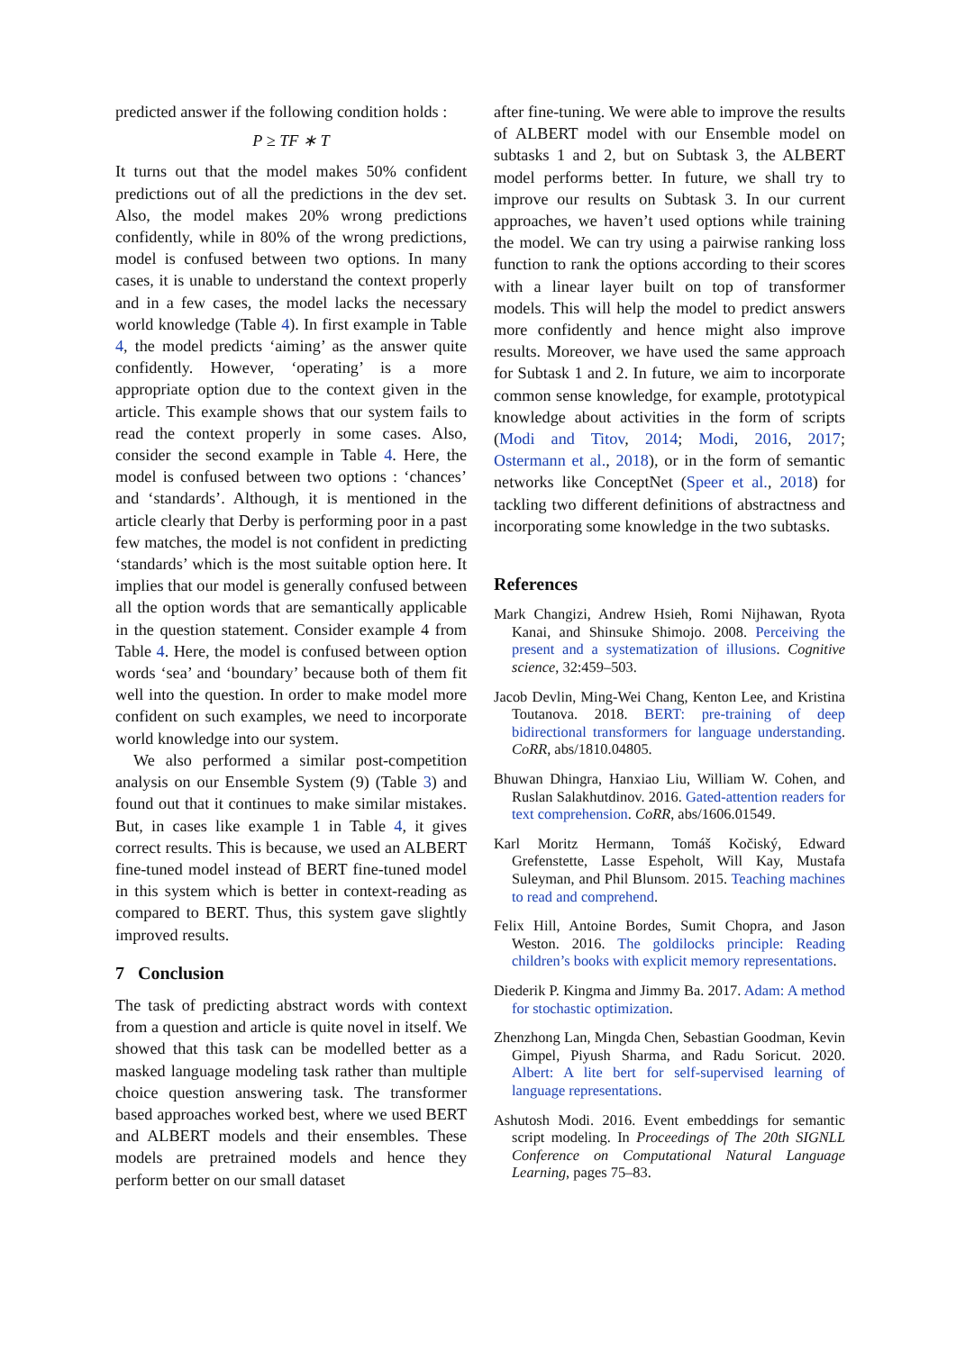predicted answer if the following condition holds :
P ≥ TF ∗ T
It turns out that the model makes 50% confident predictions out of all the predictions in the dev set. Also, the model makes 20% wrong predictions confidently, while in 80% of the wrong predictions, model is confused between two options. In many cases, it is unable to understand the context properly and in a few cases, the model lacks the necessary world knowledge (Table 4). In first example in Table 4, the model predicts ‘aiming’ as the answer quite confidently. However, ‘operating’ is a more appropriate option due to the context given in the article. This example shows that our system fails to read the context properly in some cases. Also, consider the second example in Table 4. Here, the model is confused between two options : ‘chances’ and ‘standards’. Although, it is mentioned in the article clearly that Derby is performing poor in a past few matches, the model is not confident in predicting ‘standards’ which is the most suitable option here. It implies that our model is generally confused between all the option words that are semantically applicable in the question statement. Consider example 4 from Table 4. Here, the model is confused between option words ‘sea’ and ‘boundary’ because both of them fit well into the question. In order to make model more confident on such examples, we need to incorporate world knowledge into our system.
We also performed a similar post-competition analysis on our Ensemble System (9) (Table 3) and found out that it continues to make similar mistakes. But, in cases like example 1 in Table 4, it gives correct results. This is because, we used an ALBERT fine-tuned model instead of BERT fine-tuned model in this system which is better in context-reading as compared to BERT. Thus, this system gave slightly improved results.
7 Conclusion
The task of predicting abstract words with context from a question and article is quite novel in itself. We showed that this task can be modelled better as a masked language modeling task rather than multiple choice question answering task. The transformer based approaches worked best, where we used BERT and ALBERT models and their ensembles. These models are pretrained models and hence they perform better on our small dataset
after fine-tuning. We were able to improve the results of ALBERT model with our Ensemble model on subtasks 1 and 2, but on Subtask 3, the ALBERT model performs better. In future, we shall try to improve our results on Subtask 3. In our current approaches, we haven’t used options while training the model. We can try using a pairwise ranking loss function to rank the options according to their scores with a linear layer built on top of transformer models. This will help the model to predict answers more confidently and hence might also improve results. Moreover, we have used the same approach for Subtask 1 and 2. In future, we aim to incorporate common sense knowledge, for example, prototypical knowledge about activities in the form of scripts (Modi and Titov, 2014; Modi, 2016, 2017; Ostermann et al., 2018), or in the form of semantic networks like ConceptNet (Speer et al., 2018) for tackling two different definitions of abstractness and incorporating some knowledge in the two subtasks.
References
Mark Changizi, Andrew Hsieh, Romi Nijhawan, Ryota Kanai, and Shinsuke Shimojo. 2008. Perceiving the present and a systematization of illusions. Cognitive science, 32:459–503.
Jacob Devlin, Ming-Wei Chang, Kenton Lee, and Kristina Toutanova. 2018. BERT: pre-training of deep bidirectional transformers for language understanding. CoRR, abs/1810.04805.
Bhuwan Dhingra, Hanxiao Liu, William W. Cohen, and Ruslan Salakhutdinov. 2016. Gated-attention readers for text comprehension. CoRR, abs/1606.01549.
Karl Moritz Hermann, Tomáš Kočiský, Edward Grefenstette, Lasse Espeholt, Will Kay, Mustafa Suleyman, and Phil Blunsom. 2015. Teaching machines to read and comprehend.
Felix Hill, Antoine Bordes, Sumit Chopra, and Jason Weston. 2016. The goldilocks principle: Reading children’s books with explicit memory representations.
Diederik P. Kingma and Jimmy Ba. 2017. Adam: A method for stochastic optimization.
Zhenzhong Lan, Mingda Chen, Sebastian Goodman, Kevin Gimpel, Piyush Sharma, and Radu Soricut. 2020. Albert: A lite bert for self-supervised learning of language representations.
Ashutosh Modi. 2016. Event embeddings for semantic script modeling. In Proceedings of The 20th SIGNLL Conference on Computational Natural Language Learning, pages 75–83.